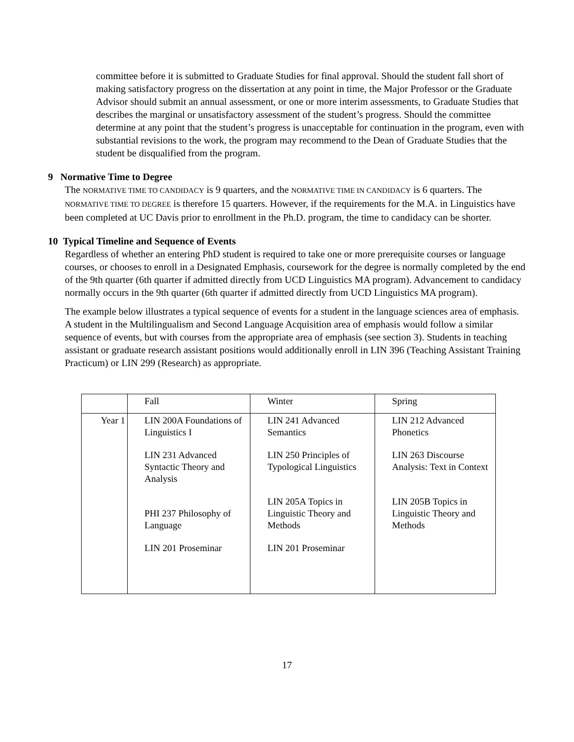committee before it is submitted to Graduate Studies for final approval. Should the student fall short of making satisfactory progress on the dissertation at any point in time, the Major Professor or the Graduate Advisor should submit an annual assessment, or one or more interim assessments, to Graduate Studies that describes the marginal or unsatisfactory assessment of the student’s progress. Should the committee determine at any point that the student’s progress is unacceptable for continuation in the program, even with substantial revisions to the work, the program may recommend to the Dean of Graduate Studies that the student be disqualified from the program.
9 Normative Time to Degree
The NORMATIVE TIME TO CANDIDACY is 9 quarters, and the NORMATIVE TIME IN CANDIDACY is 6 quarters. The NORMATIVE TIME TO DEGREE is therefore 15 quarters. However, if the requirements for the M.A. in Linguistics have been completed at UC Davis prior to enrollment in the Ph.D. program, the time to candidacy can be shorter.
10 Typical Timeline and Sequence of Events
Regardless of whether an entering PhD student is required to take one or more prerequisite courses or language courses, or chooses to enroll in a Designated Emphasis, coursework for the degree is normally completed by the end of the 9th quarter (6th quarter if admitted directly from UCD Linguistics MA program). Advancement to candidacy normally occurs in the 9th quarter (6th quarter if admitted directly from UCD Linguistics MA program).
The example below illustrates a typical sequence of events for a student in the language sciences area of emphasis. A student in the Multilingualism and Second Language Acquisition area of emphasis would follow a similar sequence of events, but with courses from the appropriate area of emphasis (see section 3). Students in teaching assistant or graduate research assistant positions would additionally enroll in LIN 396 (Teaching Assistant Training Practicum) or LIN 299 (Research) as appropriate.
| | Fall | Winter | Spring |
| Year 1 | LIN 200A Foundations of Linguistics I | LIN 241 Advanced Semantics | LIN 212 Advanced Phonetics |
| | LIN 231 Advanced Syntactic Theory and Analysis | LIN 250 Principles of Typological Linguistics | LIN 263 Discourse Analysis: Text in Context |
| | PHI 237 Philosophy of Language | LIN 205A Topics in Linguistic Theory and Methods | LIN 205B Topics in Linguistic Theory and Methods |
| | LIN 201 Proseminar | LIN 201 Proseminar | |
17